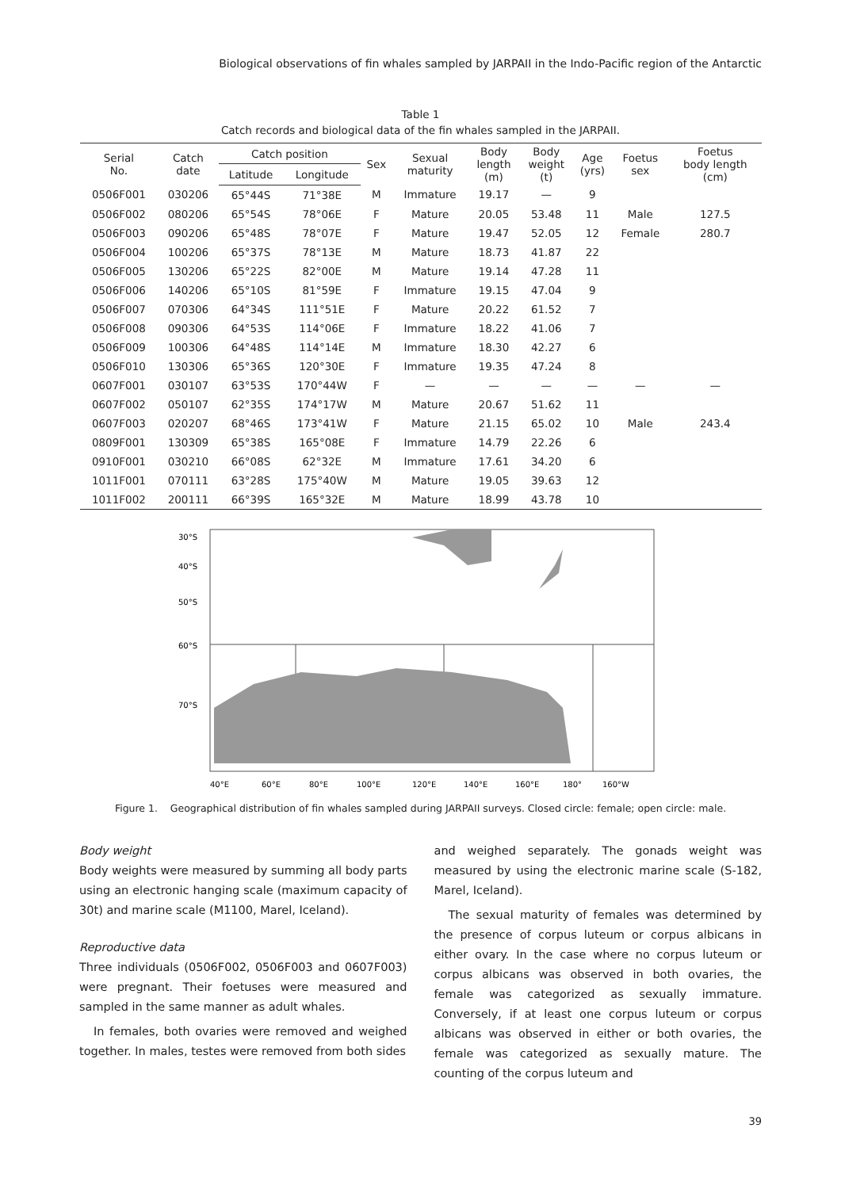Biological observations of fin whales sampled by JARPAII in the Indo-Pacific region of the Antarctic
Table 1
Catch records and biological data of the fin whales sampled in the JARPAII.
| Serial No. | Catch date | Catch position | | Sex | Sexual maturity | Body length (m) | Body weight (t) | Age (yrs) | Foetus sex | Foetus body length (cm) |
| --- | --- | --- | --- | --- | --- | --- | --- | --- | --- | --- |
| | | Latitude | Longitude | | | | | | | |
| 0506F001 | 030206 | 65°44S | 71°38E | M | Immature | 19.17 | — | 9 | | |
| 0506F002 | 080206 | 65°54S | 78°06E | F | Mature | 20.05 | 53.48 | 11 | Male | 127.5 |
| 0506F003 | 090206 | 65°48S | 78°07E | F | Mature | 19.47 | 52.05 | 12 | Female | 280.7 |
| 0506F004 | 100206 | 65°37S | 78°13E | M | Mature | 18.73 | 41.87 | 22 | | |
| 0506F005 | 130206 | 65°22S | 82°00E | M | Mature | 19.14 | 47.28 | 11 | | |
| 0506F006 | 140206 | 65°10S | 81°59E | F | Immature | 19.15 | 47.04 | 9 | | |
| 0506F007 | 070306 | 64°34S | 111°51E | F | Mature | 20.22 | 61.52 | 7 | | |
| 0506F008 | 090306 | 64°53S | 114°06E | F | Immature | 18.22 | 41.06 | 7 | | |
| 0506F009 | 100306 | 64°48S | 114°14E | M | Immature | 18.30 | 42.27 | 6 | | |
| 0506F010 | 130306 | 65°36S | 120°30E | F | Immature | 19.35 | 47.24 | 8 | | |
| 0607F001 | 030107 | 63°53S | 170°44W | F | — | — | — | — | — | — |
| 0607F002 | 050107 | 62°35S | 174°17W | M | Mature | 20.67 | 51.62 | 11 | | |
| 0607F003 | 020207 | 68°46S | 173°41W | F | Mature | 21.15 | 65.02 | 10 | Male | 243.4 |
| 0809F001 | 130309 | 65°38S | 165°08E | F | Immature | 14.79 | 22.26 | 6 | | |
| 0910F001 | 030210 | 66°08S | 62°32E | M | Immature | 17.61 | 34.20 | 6 | | |
| 1011F001 | 070111 | 63°28S | 175°40W | M | Mature | 19.05 | 39.63 | 12 | | |
| 1011F002 | 200111 | 66°39S | 165°32E | M | Mature | 18.99 | 43.78 | 10 | | |
30°S
40°S
50°S
60°S
70°S
40°E
60°E
80°E
100°E
120°E
140°E
160°E
180°
160°W
Figure 1. Geographical distribution of fin whales sampled during JARPAII surveys. Closed circle: female; open circle: male.
Body weight
Body weights were measured by summing all body parts using an electronic hanging scale (maximum capacity of 30t) and marine scale (M1100, Marel, Iceland).
Reproductive data
Three individuals (0506F002, 0506F003 and 0607F003) were pregnant. Their foetuses were measured and sampled in the same manner as adult whales.
In females, both ovaries were removed and weighed together. In males, testes were removed from both sides
and weighed separately. The gonads weight was measured by using the electronic marine scale (S-182, Marel, Iceland).
The sexual maturity of females was determined by the presence of corpus luteum or corpus albicans in either ovary. In the case where no corpus luteum or corpus albicans was observed in both ovaries, the female was categorized as sexually immature. Conversely, if at least one corpus luteum or corpus albicans was observed in either or both ovaries, the female was categorized as sexually mature. The counting of the corpus luteum and
39